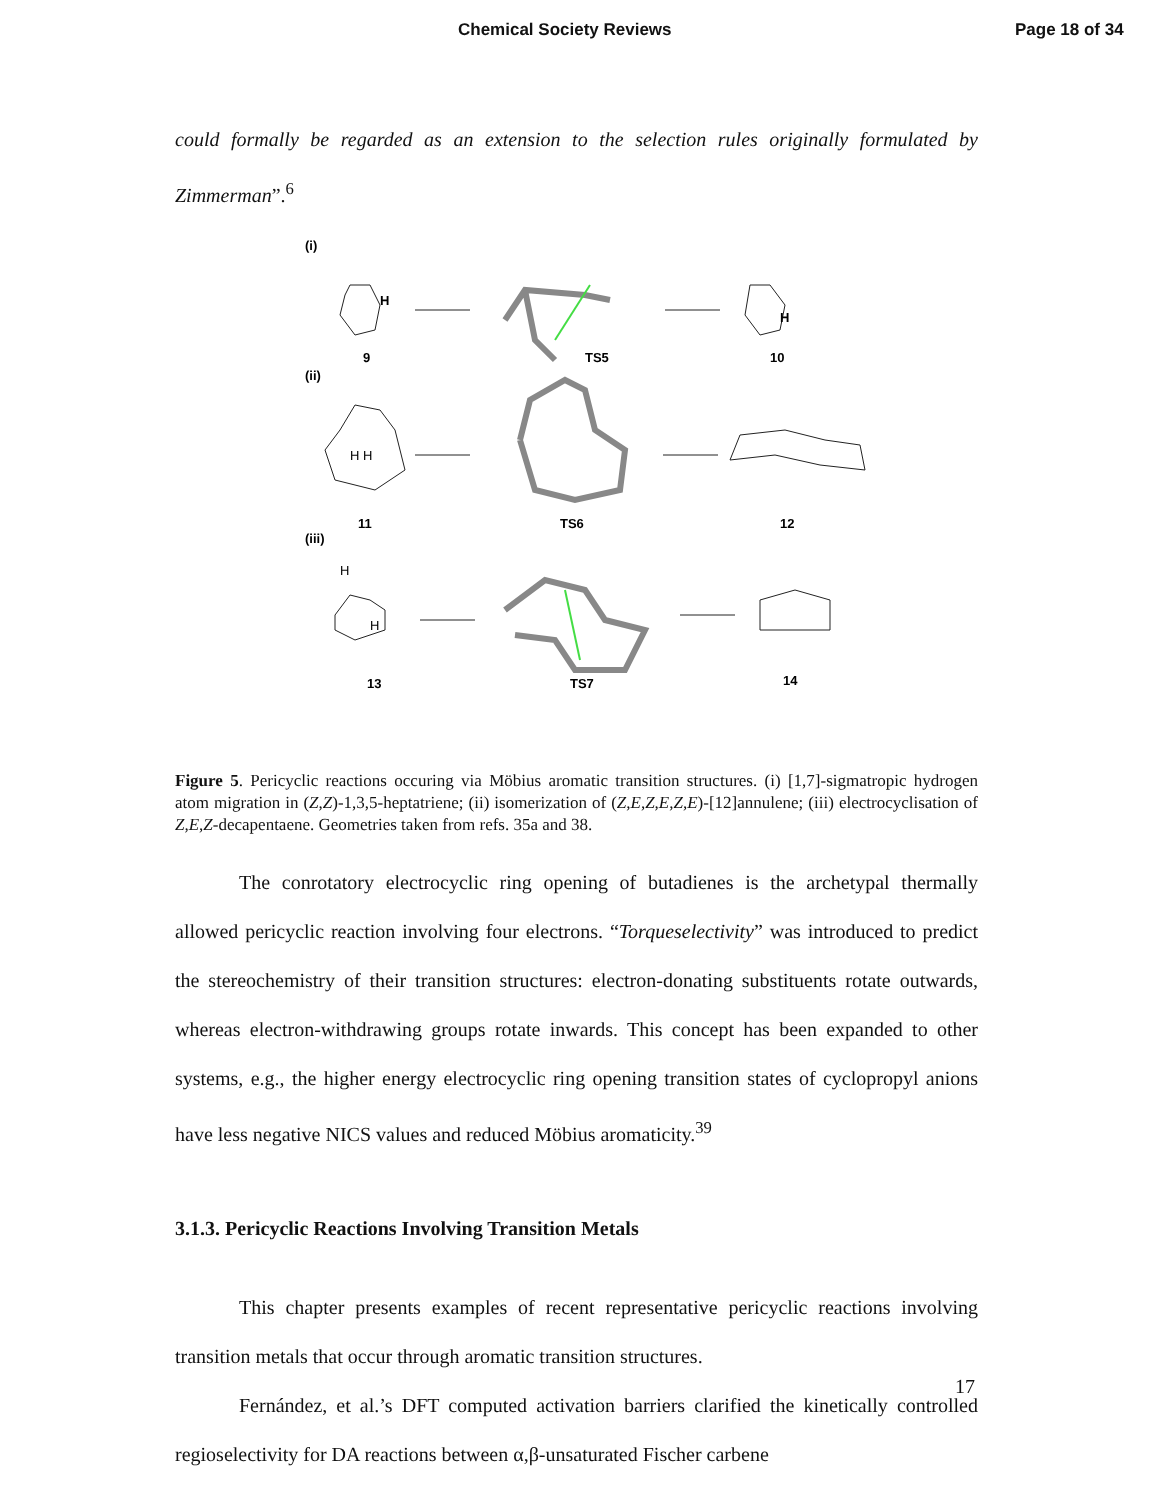Chemical Society Reviews Page 18 of 34
could formally be regarded as an extension to the selection rules originally formulated by Zimmerman”.<sup>6</sup>
(i)
(ii)
(iii)
H
9
TS5
H
10
H H
11
TS6
12
H
H
13
TS7
14
Figure 5. Pericyclic reactions occuring via Möbius aromatic transition structures. (i) [1,7]-sigmatropic hydrogen atom migration in (Z,Z)-1,3,5-heptatriene; (ii) isomerization of (Z,E,Z,E,Z,E)-[12]annulene; (iii) electrocyclisation of Z,E,Z-decapentaene. Geometries taken from refs. 35a and 38.
The conrotatory electrocyclic ring opening of butadienes is the archetypal thermally allowed pericyclic reaction involving four electrons. “Torqueselectivity” was introduced to predict the stereochemistry of their transition structures: electron-donating substituents rotate outwards, whereas electron-withdrawing groups rotate inwards. This concept has been expanded to other systems, e.g., the higher energy electrocyclic ring opening transition states of cyclopropyl anions have less negative NICS values and reduced Möbius aromaticity.<sup>39</sup>
3.1.3. Pericyclic Reactions Involving Transition Metals
This chapter presents examples of recent representative pericyclic reactions involving transition metals that occur through aromatic transition structures.
Fernández, et al.’s DFT computed activation barriers clarified the kinetically controlled regioselectivity for DA reactions between α,β-unsaturated Fischer carbene
17